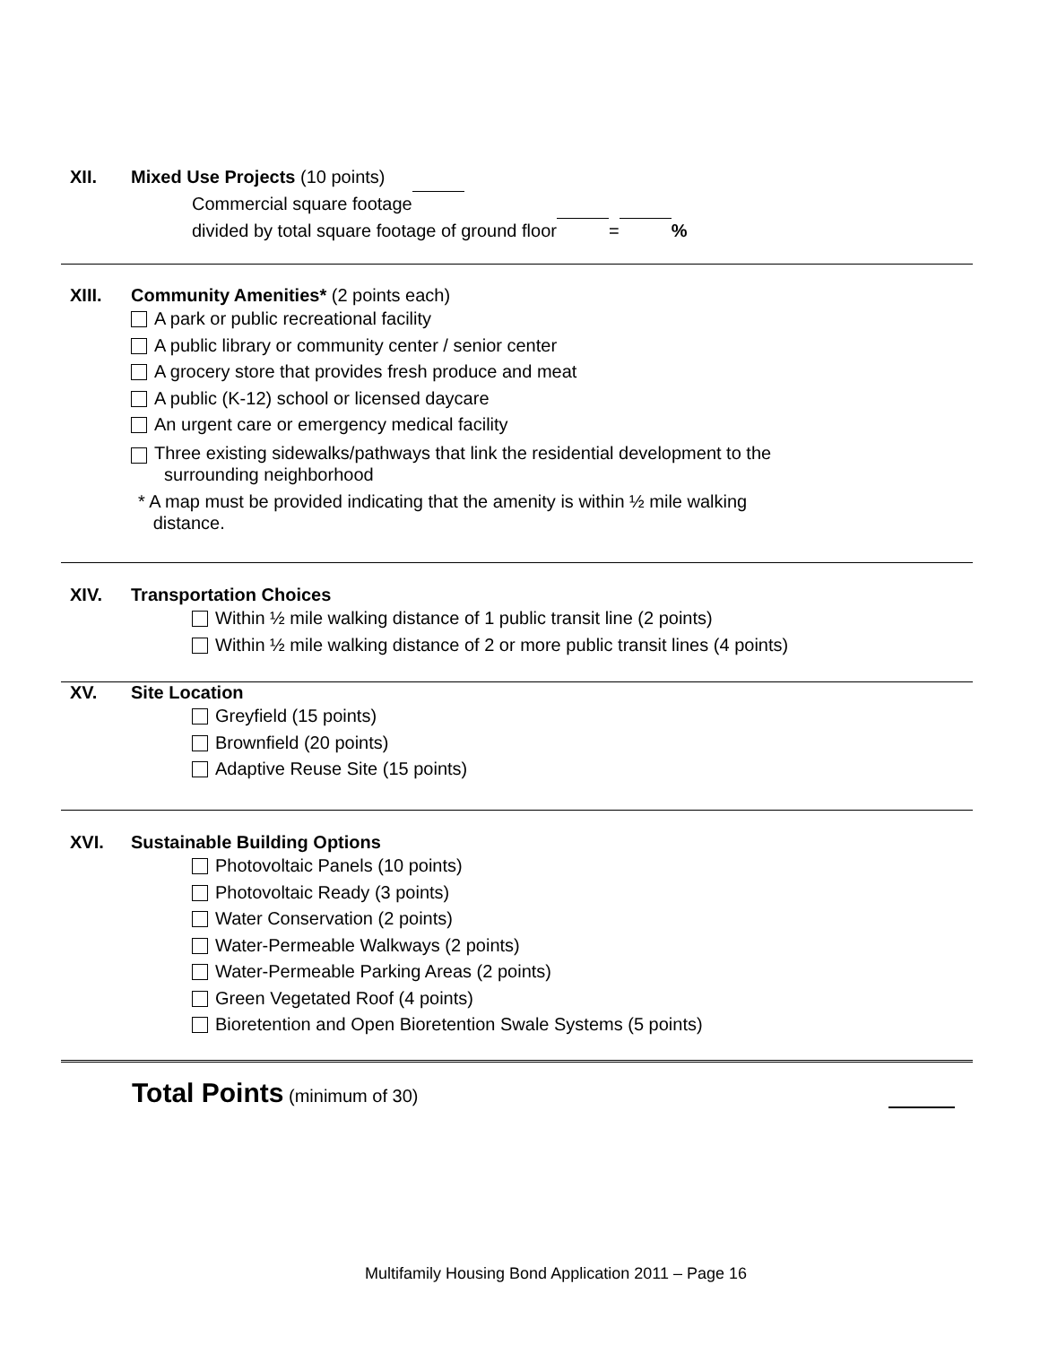XII. Mixed Use Projects (10 points)
Commercial square footage
divided by total square footage of ground floor = %
XIII. Community Amenities* (2 points each)
A park or public recreational facility
A public library or community center / senior center
A grocery store that provides fresh produce and meat
A public (K-12) school or licensed daycare
An urgent care or emergency medical facility
Three existing sidewalks/pathways that link the residential development to the
surrounding neighborhood
* A map must be provided indicating that the amenity is within ½ mile walking
distance.
XIV. Transportation Choices
Within ½ mile walking distance of 1 public transit line (2 points)
Within ½ mile walking distance of 2 or more public transit lines (4 points)
XV. Site Location
Greyfield (15 points)
Brownfield (20 points)
Adaptive Reuse Site (15 points)
XVI. Sustainable Building Options
Photovoltaic Panels (10 points)
Photovoltaic Ready (3 points)
Water Conservation (2 points)
Water-Permeable Walkways (2 points)
Water-Permeable Parking Areas (2 points)
Green Vegetated Roof (4 points)
Bioretention and Open Bioretention Swale Systems (5 points)
Total Points (minimum of 30)
Multifamily Housing Bond Application 2011 – Page 16